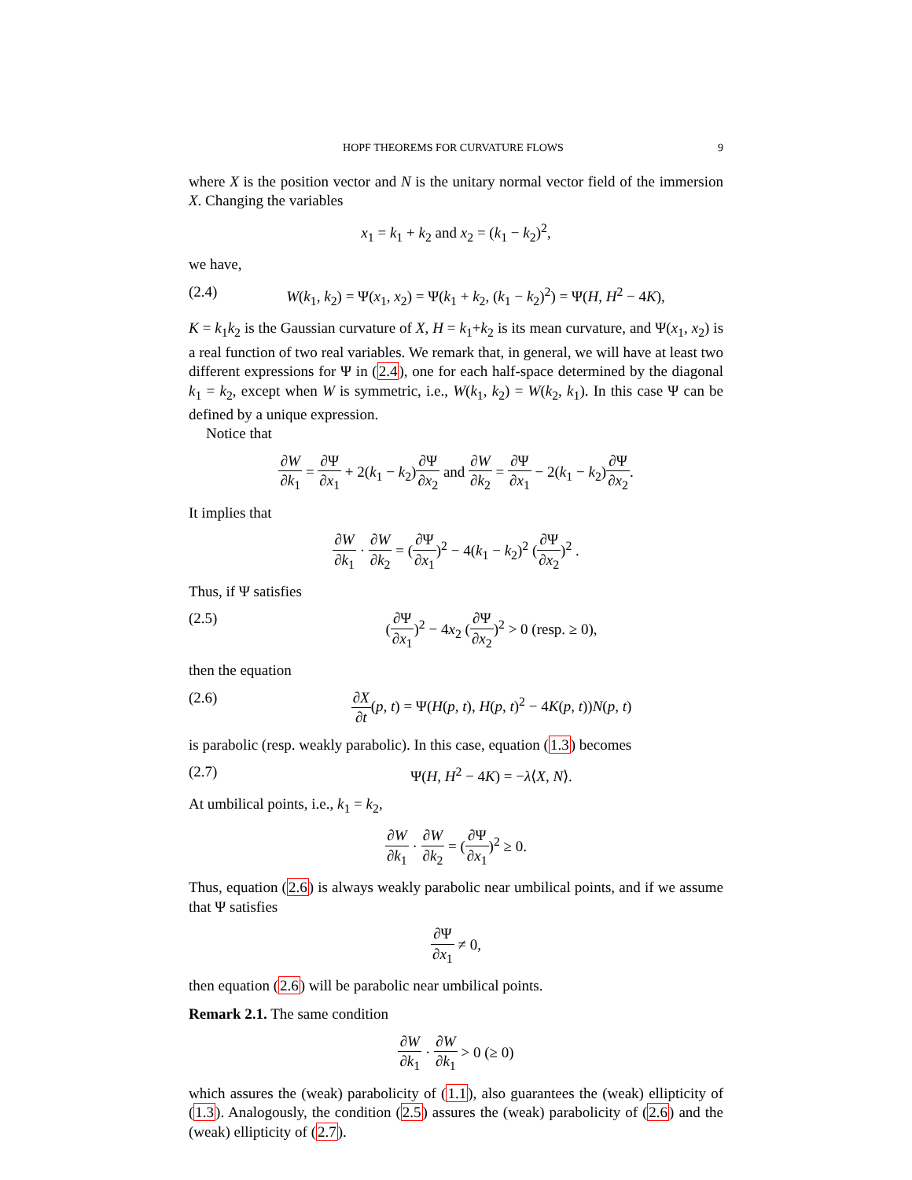HOPF THEOREMS FOR CURVATURE FLOWS 9
where X is the position vector and N is the unitary normal vector field of the immersion X. Changing the variables
x<sub>1</sub> = k<sub>1</sub> + k<sub>2</sub> and x<sub>2</sub> = (k<sub>1</sub> − k<sub>2</sub>)<sup>2</sup>,
we have,
(2.4) W(k<sub>1</sub>, k<sub>2</sub>) = Ψ(x<sub>1</sub>, x<sub>2</sub>) = Ψ(k<sub>1</sub> + k<sub>2</sub>, (k<sub>1</sub> − k<sub>2</sub>)<sup>2</sup>) = Ψ(H, H<sup>2</sup> − 4K),
K = k<sub>1</sub>k<sub>2</sub> is the Gaussian curvature of X, H = k<sub>1</sub>+k<sub>2</sub> is its mean curvature, and Ψ(x<sub>1</sub>, x<sub>2</sub>) is a real function of two real variables. We remark that, in general, we will have at least two different expressions for Ψ in (2.4), one for each half-space determined by the diagonal k<sub>1</sub> = k<sub>2</sub>, except when W is symmetric, i.e., W(k<sub>1</sub>, k<sub>2</sub>) = W(k<sub>2</sub>, k<sub>1</sub>). In this case Ψ can be defined by a unique expression.
Notice that
∂W ∂k<sub>1</sub> = ∂Ψ ∂x<sub>1</sub> + 2(k<sub>1</sub> − k<sub>2</sub>)∂Ψ ∂x<sub>2</sub> and ∂W ∂k<sub>2</sub> = ∂Ψ ∂x<sub>1</sub> − 2(k<sub>1</sub> − k<sub>2</sub>)∂Ψ ∂x<sub>2</sub>.
It implies that
∂W ∂k<sub>1</sub> · ∂W ∂k<sub>2</sub> = (∂Ψ ∂x<sub>1</sub>)<sup>2</sup> − 4(k<sub>1</sub> − k<sub>2</sub>)<sup>2</sup> (∂Ψ ∂x<sub>2</sub>)<sup>2</sup> .
Thus, if Ψ satisfies
(2.5) (∂Ψ ∂x<sub>1</sub>)<sup>2</sup> − 4x<sub>2</sub> (∂Ψ ∂x<sub>2</sub>)<sup>2</sup> > 0 (resp. ≥ 0),
then the equation
(2.6) ∂X ∂t(p, t) = Ψ(H(p, t), H(p, t)<sup>2</sup> − 4K(p, t))N(p, t)
is parabolic (resp. weakly parabolic). In this case, equation (1.3) becomes
(2.7) Ψ(H, H<sup>2</sup> − 4K) = −λ⟨X, N⟩.
At umbilical points, i.e., k<sub>1</sub> = k<sub>2</sub>,
∂W ∂k<sub>1</sub> · ∂W ∂k<sub>2</sub> = (∂Ψ ∂x<sub>1</sub>)<sup>2</sup> ≥ 0.
Thus, equation (2.6) is always weakly parabolic near umbilical points, and if we assume that Ψ satisfies
∂Ψ ∂x<sub>1</sub> ≠ 0,
then equation (2.6) will be parabolic near umbilical points.
Remark 2.1. The same condition
∂W ∂k<sub>1</sub> · ∂W ∂k<sub>1</sub> > 0 (≥ 0)
which assures the (weak) parabolicity of (1.1), also guarantees the (weak) ellipticity of (1.3). Analogously, the condition (2.5) assures the (weak) parabolicity of (2.6) and the (weak) ellipticity of (2.7).